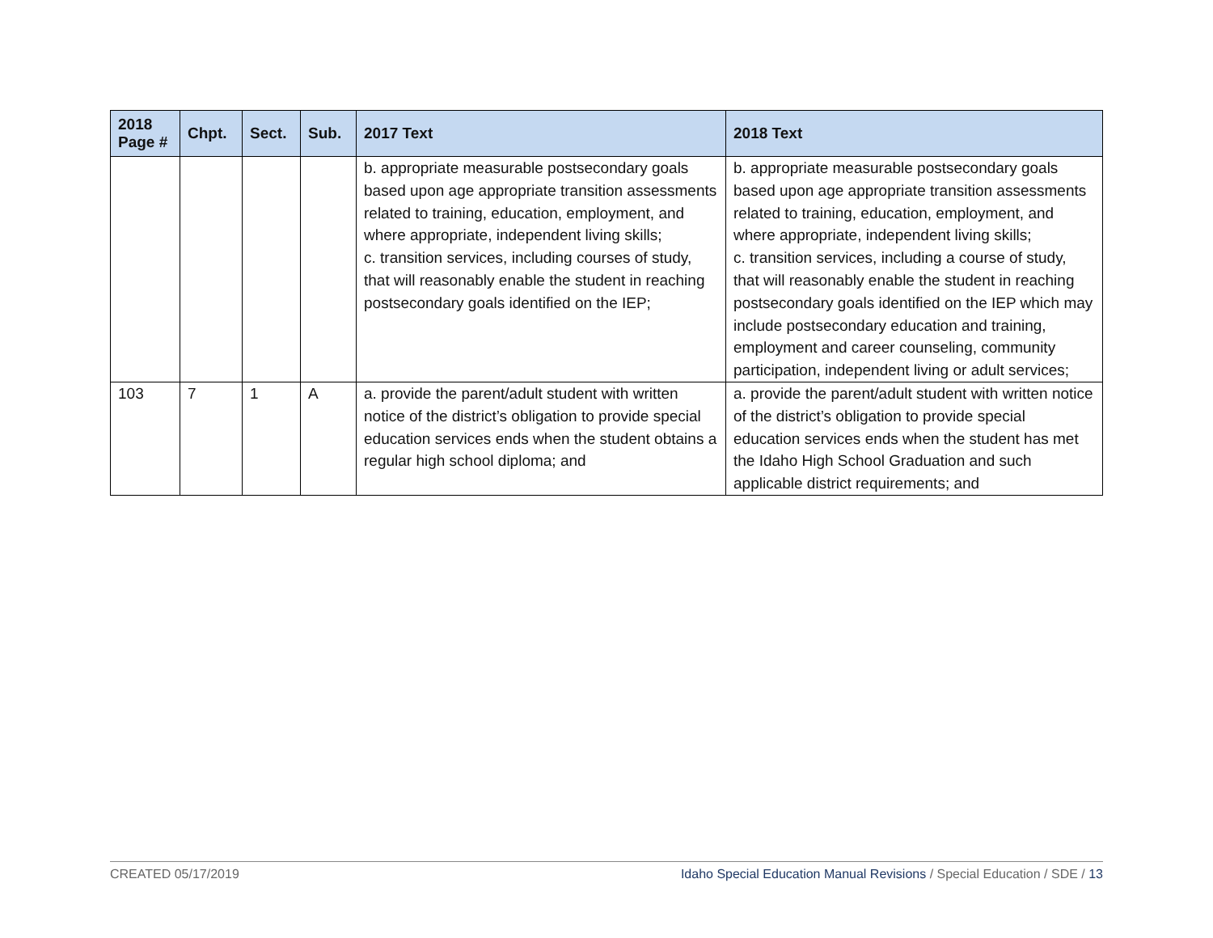| 2018 Page # | Chpt. | Sect. | Sub. | 2017 Text | 2018 Text |
| --- | --- | --- | --- | --- | --- |
| | | | | b. appropriate measurable postsecondary goals based upon age appropriate transition assessments related to training, education, employment, and where appropriate, independent living skills; c. transition services, including courses of study, that will reasonably enable the student in reaching postsecondary goals identified on the IEP; | b. appropriate measurable postsecondary goals based upon age appropriate transition assessments related to training, education, employment, and where appropriate, independent living skills; c. transition services, including a course of study, that will reasonably enable the student in reaching postsecondary goals identified on the IEP which may include postsecondary education and training, employment and career counseling, community participation, independent living or adult services; |
| 103 | 7 | 1 | A | a. provide the parent/adult student with written notice of the district’s obligation to provide special education services ends when the student obtains a regular high school diploma; and | a. provide the parent/adult student with written notice of the district’s obligation to provide special education services ends when the student has met the Idaho High School Graduation and such applicable district requirements; and |
CREATED 05/17/2019 Idaho Special Education Manual Revisions / Special Education / SDE / 13